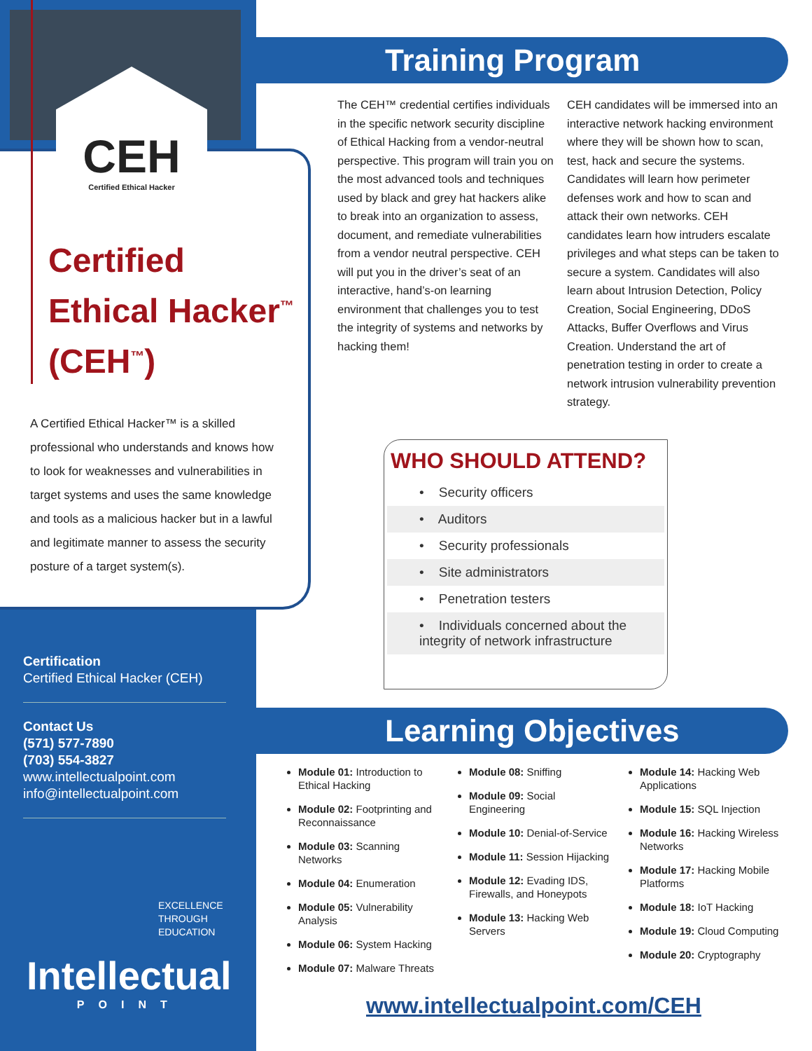CEH
Certified Ethical Hacker
Certified
Ethical Hacker<sup>™</sup>
(CEH<sup>™</sup>)
A Certified Ethical Hacker™ is a skilled professional who understands and knows how to look for weaknesses and vulnerabilities in target systems and uses the same knowledge and tools as a malicious hacker but in a lawful and legitimate manner to assess the security posture of a target system(s).
Certification
Certified Ethical Hacker (CEH)
Contact Us
(571) 577-7890
(703) 554-3827
www.intellectualpoint.com
info@intellectualpoint.com
EXCELLENCE
THROUGH
EDUCATION
Intellectual
POINT
Training Program
The CEH™ credential certifies individuals in the specific network security discipline of Ethical Hacking from a vendor-neutral perspective. This program will train you on the most advanced tools and techniques used by black and grey hat hackers alike to break into an organization to assess, document, and remediate vulnerabilities from a vendor neutral perspective. CEH will put you in the driver’s seat of an interactive, hand’s-on learning environment that challenges you to test the integrity of systems and networks by hacking them!
CEH candidates will be immersed into an interactive network hacking environment where they will be shown how to scan, test, hack and secure the systems. Candidates will learn how perimeter defenses work and how to scan and attack their own networks. CEH candidates learn how intruders escalate privileges and what steps can be taken to secure a system. Candidates will also learn about Intrusion Detection, Policy Creation, Social Engineering, DDoS Attacks, Buffer Overflows and Virus Creation. Understand the art of penetration testing in order to create a network intrusion vulnerability prevention strategy.
WHO SHOULD ATTEND?
• Security officers
• Auditors
• Security professionals
• Site administrators
• Penetration testers
• Individuals concerned about the integrity of network infrastructure
Learning Objectives
Module 01: Introduction to Ethical Hacking
Module 02: Footprinting and Reconnaissance
Module 03: Scanning Networks
Module 04: Enumeration
Module 05: Vulnerability Analysis
Module 06: System Hacking
Module 07: Malware Threats
Module 08: Sniffing
Module 09: Social Engineering
Module 10: Denial-of-Service
Module 11: Session Hijacking
Module 12: Evading IDS, Firewalls, and Honeypots
Module 13: Hacking Web Servers
Module 14: Hacking Web Applications
Module 15: SQL Injection
Module 16: Hacking Wireless Networks
Module 17: Hacking Mobile Platforms
Module 18: IoT Hacking
Module 19: Cloud Computing
Module 20: Cryptography
www.intellectualpoint.com/CEH